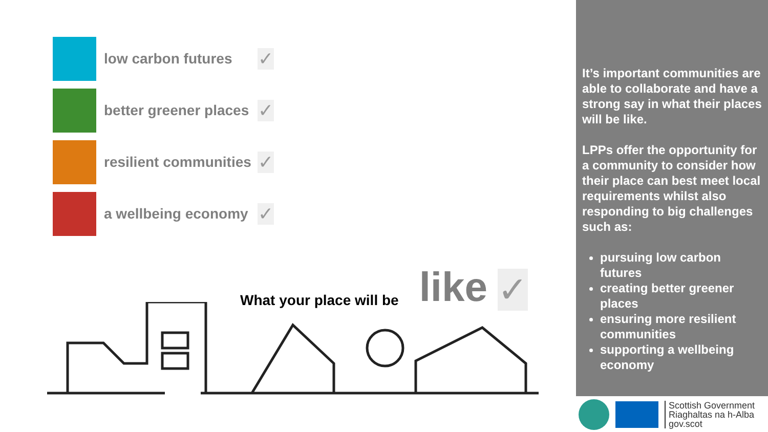low carbon futures
✓
better greener places
✓
resilient communities
✓
a wellbeing economy
✓
What your place will be like ✓
It’s important communities are able to collaborate and have a strong say in what their places will be like.
LPPs offer the opportunity for a community to consider how their place can best meet local requirements whilst also responding to big challenges such as:
pursuing low carbon futures
creating better greener places
ensuring more resilient communities
supporting a wellbeing economy
Scottish Government
Riaghaltas na h-Alba
gov.scot